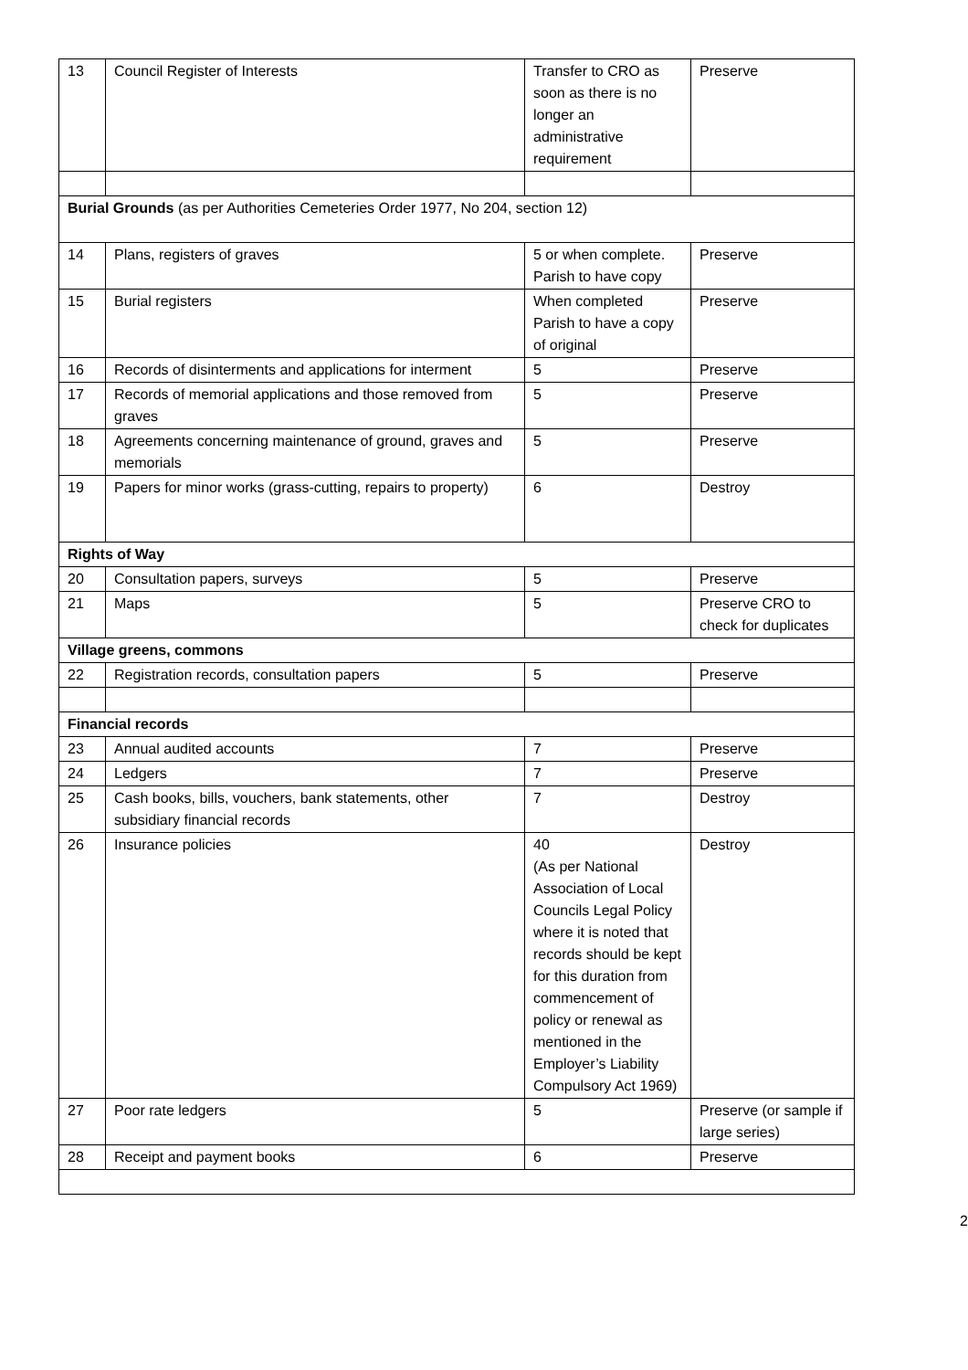| 13 | Council Register of Interests | Transfer to CRO as soon as there is no longer an administrative requirement | Preserve |
| Burial Grounds (as per Authorities Cemeteries Order 1977, No 204, section 12) | | | |
| 14 | Plans, registers of graves | 5 or when complete. Parish to have copy | Preserve |
| 15 | Burial registers | When completed Parish to have a copy of original | Preserve |
| 16 | Records of disinterments and applications for interment | 5 | Preserve |
| 17 | Records of memorial applications and those removed from graves | 5 | Preserve |
| 18 | Agreements concerning maintenance of ground, graves and memorials | 5 | Preserve |
| 19 | Papers for minor works (grass-cutting, repairs to property) | 6 | Destroy |
| Rights of Way | | | |
| 20 | Consultation papers, surveys | 5 | Preserve |
| 21 | Maps | 5 | Preserve CRO to check for duplicates |
| Village greens, commons | | | |
| 22 | Registration records, consultation papers | 5 | Preserve |
| Financial records | | | |
| 23 | Annual audited accounts | 7 | Preserve |
| 24 | Ledgers | 7 | Preserve |
| 25 | Cash books, bills, vouchers, bank statements, other subsidiary financial records | 7 | Destroy |
| 26 | Insurance policies | 40 (As per National Association of Local Councils Legal Policy where it is noted that records should be kept for this duration from commencement of policy or renewal as mentioned in the Employer’s Liability Compulsory Act 1969) | Destroy |
| 27 | Poor rate ledgers | 5 | Preserve (or sample if large series) |
| 28 | Receipt and payment books | 6 | Preserve |
2